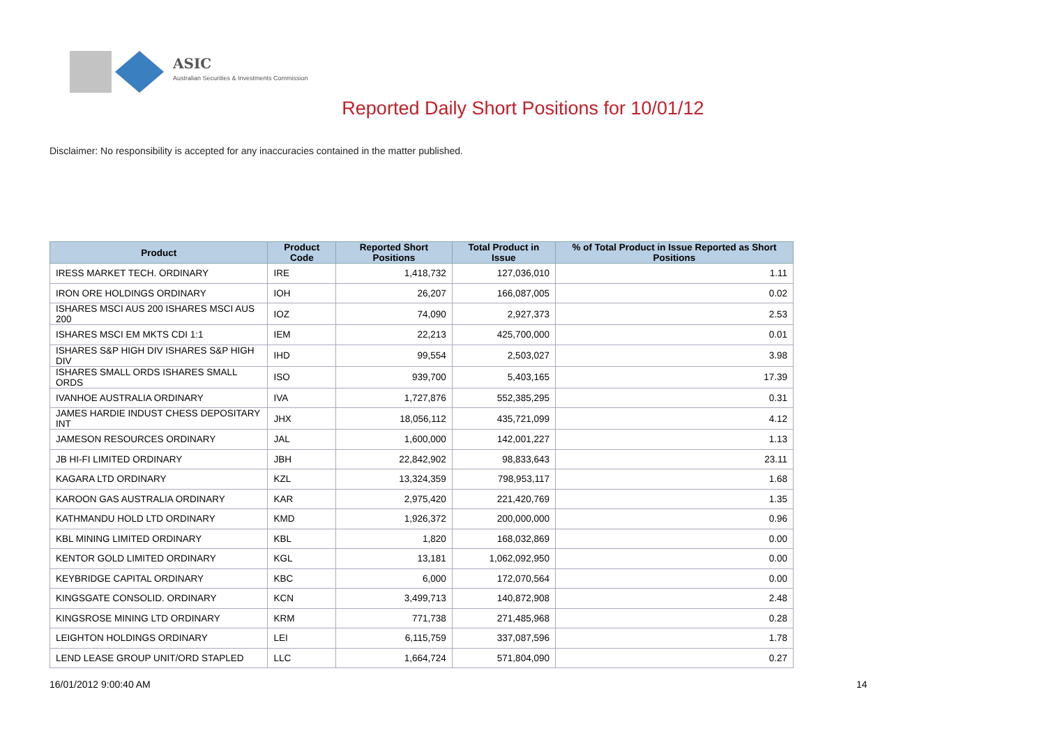ASIC
Australian Securities & Investments Commission
Reported Daily Short Positions for 10/01/12
Disclaimer: No responsibility is accepted for any inaccuracies contained in the matter published.
| Product | Product Code | Reported Short Positions | Total Product in Issue | % of Total Product in Issue Reported as Short Positions |
| --- | --- | --- | --- | --- |
| IRESS MARKET TECH. ORDINARY | IRE | 1,418,732 | 127,036,010 | 1.11 |
| IRON ORE HOLDINGS ORDINARY | IOH | 26,207 | 166,087,005 | 0.02 |
| ISHARES MSCI AUS 200 ISHARES MSCI AUS 200 | IOZ | 74,090 | 2,927,373 | 2.53 |
| ISHARES MSCI EM MKTS CDI 1:1 | IEM | 22,213 | 425,700,000 | 0.01 |
| ISHARES S&P HIGH DIV ISHARES S&P HIGH DIV | IHD | 99,554 | 2,503,027 | 3.98 |
| ISHARES SMALL ORDS ISHARES SMALL ORDS | ISO | 939,700 | 5,403,165 | 17.39 |
| IVANHOE AUSTRALIA ORDINARY | IVA | 1,727,876 | 552,385,295 | 0.31 |
| JAMES HARDIE INDUST CHESS DEPOSITARY INT | JHX | 18,056,112 | 435,721,099 | 4.12 |
| JAMESON RESOURCES ORDINARY | JAL | 1,600,000 | 142,001,227 | 1.13 |
| JB HI-FI LIMITED ORDINARY | JBH | 22,842,902 | 98,833,643 | 23.11 |
| KAGARA LTD ORDINARY | KZL | 13,324,359 | 798,953,117 | 1.68 |
| KAROON GAS AUSTRALIA ORDINARY | KAR | 2,975,420 | 221,420,769 | 1.35 |
| KATHMANDU HOLD LTD ORDINARY | KMD | 1,926,372 | 200,000,000 | 0.96 |
| KBL MINING LIMITED ORDINARY | KBL | 1,820 | 168,032,869 | 0.00 |
| KENTOR GOLD LIMITED ORDINARY | KGL | 13,181 | 1,062,092,950 | 0.00 |
| KEYBRIDGE CAPITAL ORDINARY | KBC | 6,000 | 172,070,564 | 0.00 |
| KINGSGATE CONSOLID. ORDINARY | KCN | 3,499,713 | 140,872,908 | 2.48 |
| KINGSROSE MINING LTD ORDINARY | KRM | 771,738 | 271,485,968 | 0.28 |
| LEIGHTON HOLDINGS ORDINARY | LEI | 6,115,759 | 337,087,596 | 1.78 |
| LEND LEASE GROUP UNIT/ORD STAPLED | LLC | 1,664,724 | 571,804,090 | 0.27 |
16/01/2012 9:00:40 AM 14